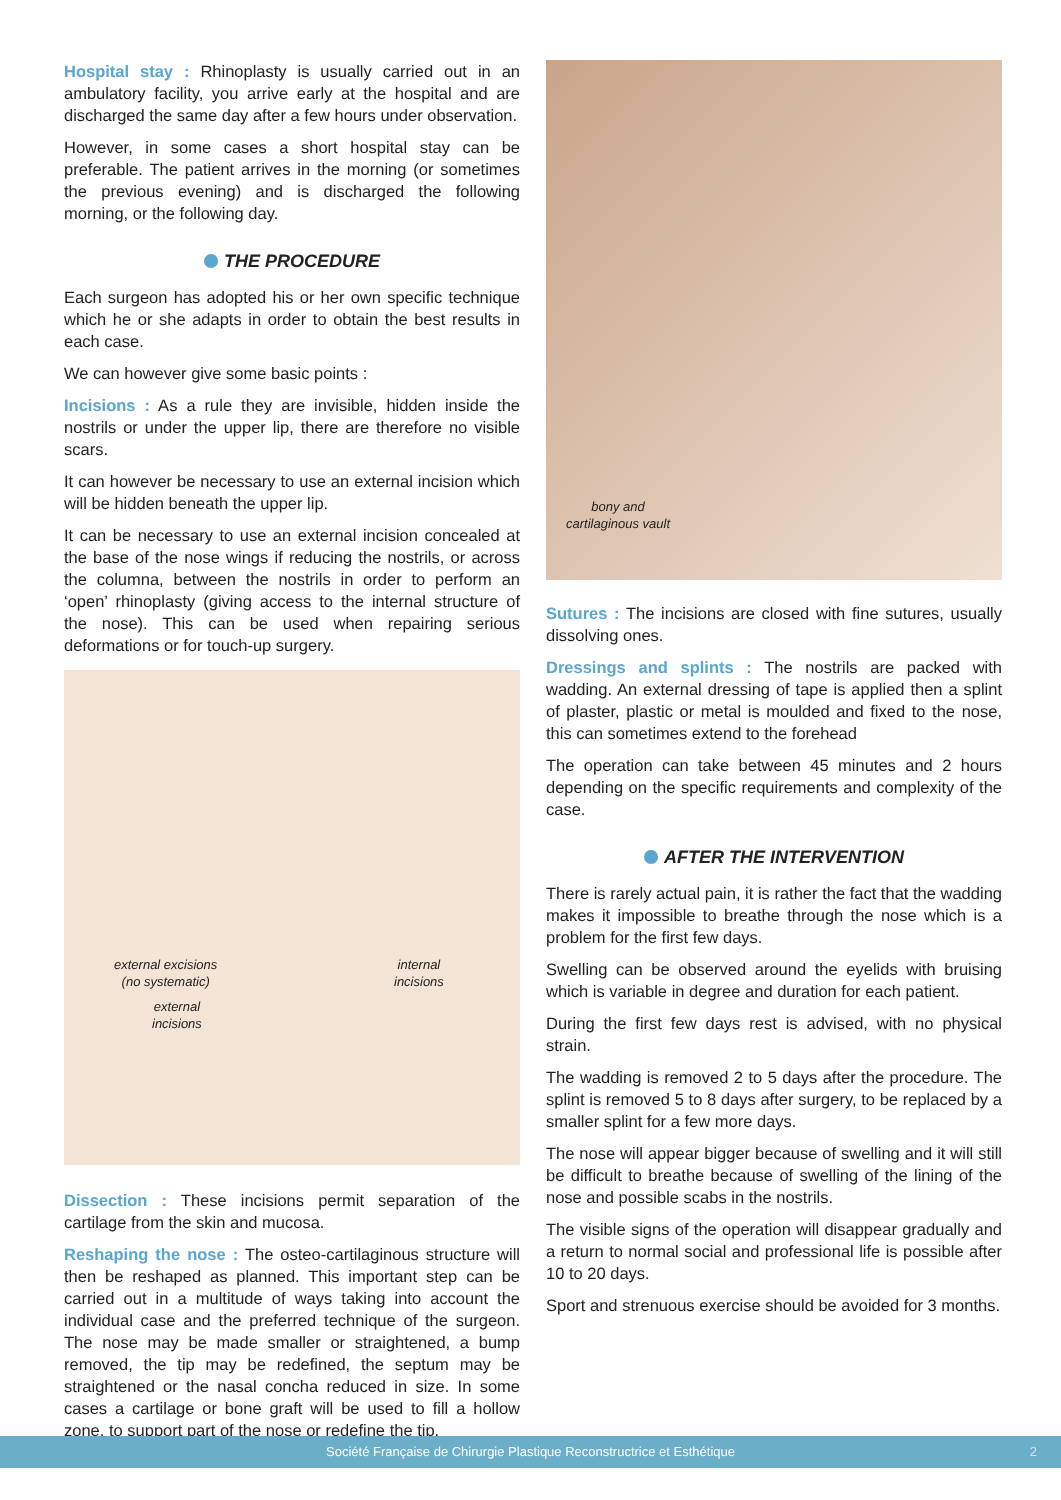Hospital stay : Rhinoplasty is usually carried out in an ambulatory facility, you arrive early at the hospital and are discharged the same day after a few hours under observation.
However, in some cases a short hospital stay can be preferable. The patient arrives in the morning (or sometimes the previous evening) and is discharged the following morning, or the following day.
THE PROCEDURE
Each surgeon has adopted his or her own specific technique which he or she adapts in order to obtain the best results in each case.
We can however give some basic points :
Incisions : As a rule they are invisible, hidden inside the nostrils or under the upper lip, there are therefore no visible scars.
It can however be necessary to use an external incision which will be hidden beneath the upper lip.
It can be necessary to use an external incision concealed at the base of the nose wings if reducing the nostrils, or across the columna, between the nostrils in order to perform an ‘open’ rhinoplasty (giving access to the internal structure of the nose). This can be used when repairing serious deformations or for touch-up surgery.
external excisions
(no systematic)
internal
incisions
external
incisions
Dissection : These incisions permit separation of the cartilage from the skin and mucosa.
Reshaping the nose : The osteo-cartilaginous structure will then be reshaped as planned. This important step can be carried out in a multitude of ways taking into account the individual case and the preferred technique of the surgeon. The nose may be made smaller or straightened, a bump removed, the tip may be redefined, the septum may be straightened or the nasal concha reduced in size. In some cases a cartilage or bone graft will be used to fill a hollow zone, to support part of the nose or redefine the tip.
bony and
cartilaginous vault
Sutures : The incisions are closed with fine sutures, usually dissolving ones.
Dressings and splints : The nostrils are packed with wadding. An external dressing of tape is applied then a splint of plaster, plastic or metal is moulded and fixed to the nose, this can sometimes extend to the forehead
The operation can take between 45 minutes and 2 hours depending on the specific requirements and complexity of the case.
AFTER THE INTERVENTION
There is rarely actual pain, it is rather the fact that the wadding makes it impossible to breathe through the nose which is a problem for the first few days.
Swelling can be observed around the eyelids with bruising which is variable in degree and duration for each patient.
During the first few days rest is advised, with no physical strain.
The wadding is removed 2 to 5 days after the procedure. The splint is removed 5 to 8 days after surgery, to be replaced by a smaller splint for a few more days.
The nose will appear bigger because of swelling and it will still be difficult to breathe because of swelling of the lining of the nose and possible scabs in the nostrils.
The visible signs of the operation will disappear gradually and a return to normal social and professional life is possible after 10 to 20 days.
Sport and strenuous exercise should be avoided for 3 months.
Société Française de Chirurgie Plastique Reconstructrice et Esthétique 2